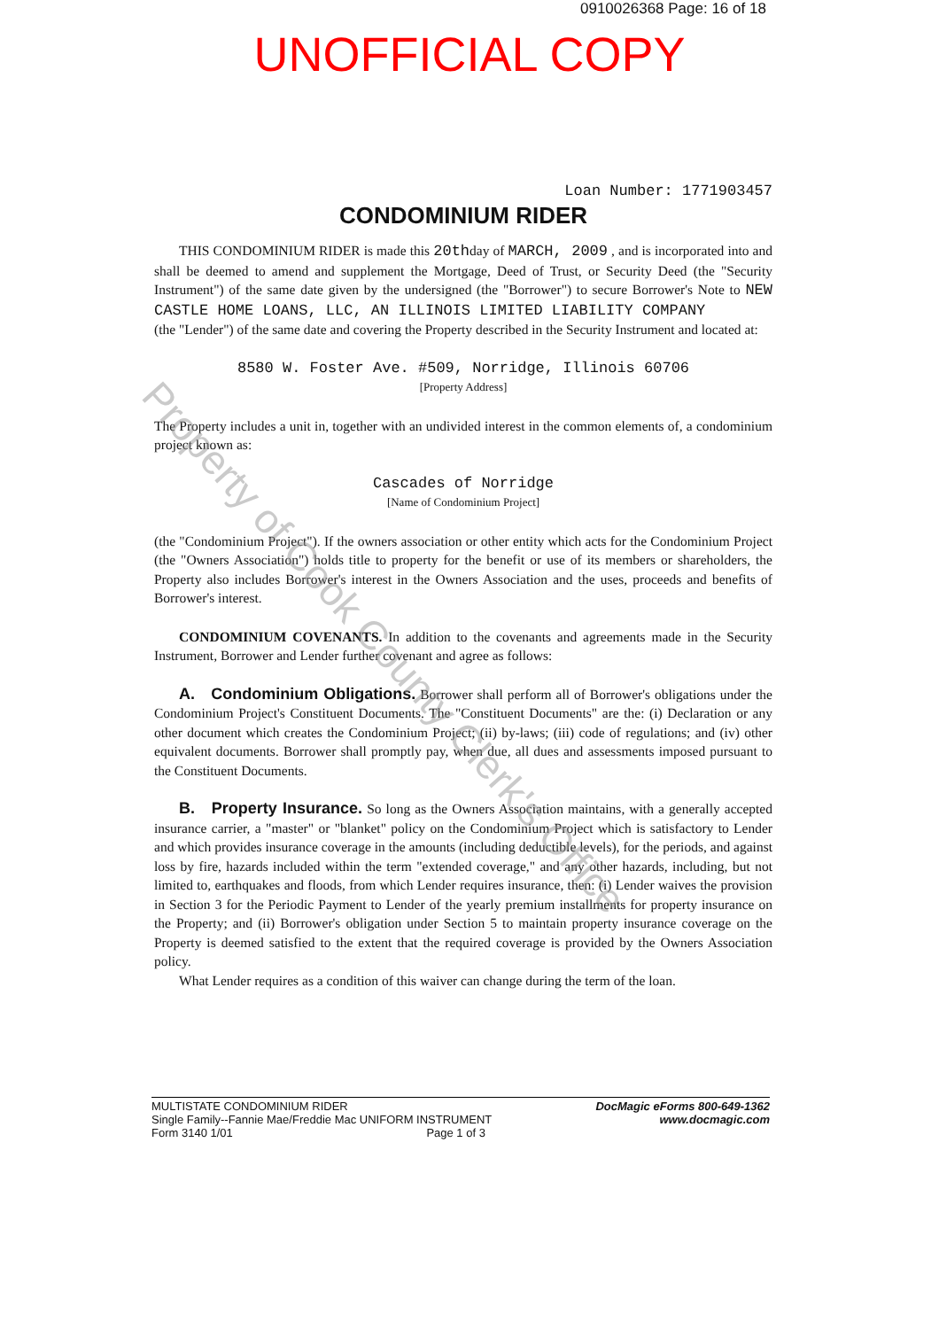0910026368 Page: 16 of 18
UNOFFICIAL COPY
Loan Number: 1771903457
CONDOMINIUM RIDER
THIS CONDOMINIUM RIDER is made this 20thday of MARCH, 2009 , and is incorporated into and shall be deemed to amend and supplement the Mortgage, Deed of Trust, or Security Deed (the "Security Instrument") of the same date given by the undersigned (the "Borrower") to secure Borrower's Note to NEW CASTLE HOME LOANS, LLC, AN ILLINOIS LIMITED LIABILITY COMPANY
(the "Lender") of the same date and covering the Property described in the Security Instrument and located at:
8580 W. Foster Ave. #509, Norridge, Illinois 60706
[Property Address]
The Property includes a unit in, together with an undivided interest in the common elements of, a condominium project known as:
Cascades of Norridge
[Name of Condominium Project]
(the "Condominium Project"). If the owners association or other entity which acts for the Condominium Project (the "Owners Association") holds title to property for the benefit or use of its members or shareholders, the Property also includes Borrower's interest in the Owners Association and the uses, proceeds and benefits of Borrower's interest.
CONDOMINIUM COVENANTS. In addition to the covenants and agreements made in the Security Instrument, Borrower and Lender further covenant and agree as follows:
A. Condominium Obligations. Borrower shall perform all of Borrower's obligations under the Condominium Project's Constituent Documents. The "Constituent Documents" are the: (i) Declaration or any other document which creates the Condominium Project; (ii) by-laws; (iii) code of regulations; and (iv) other equivalent documents. Borrower shall promptly pay, when due, all dues and assessments imposed pursuant to the Constituent Documents.
B. Property Insurance. So long as the Owners Association maintains, with a generally accepted insurance carrier, a "master" or "blanket" policy on the Condominium Project which is satisfactory to Lender and which provides insurance coverage in the amounts (including deductible levels), for the periods, and against loss by fire, hazards included within the term "extended coverage," and any other hazards, including, but not limited to, earthquakes and floods, from which Lender requires insurance, then: (i) Lender waives the provision in Section 3 for the Periodic Payment to Lender of the yearly premium installments for property insurance on the Property; and (ii) Borrower's obligation under Section 5 to maintain property insurance coverage on the Property is deemed satisfied to the extent that the required coverage is provided by the Owners Association policy.
What Lender requires as a condition of this waiver can change during the term of the loan.
Property of Cook County Clerk's Office
MULTISTATE CONDOMINIUM RIDER
Single Family--Fannie Mae/Freddie Mac UNIFORM INSTRUMENT
Form 3140 1/01 Page 1 of 3
DocMagic eForms 800-649-1362
www.docmagic.com